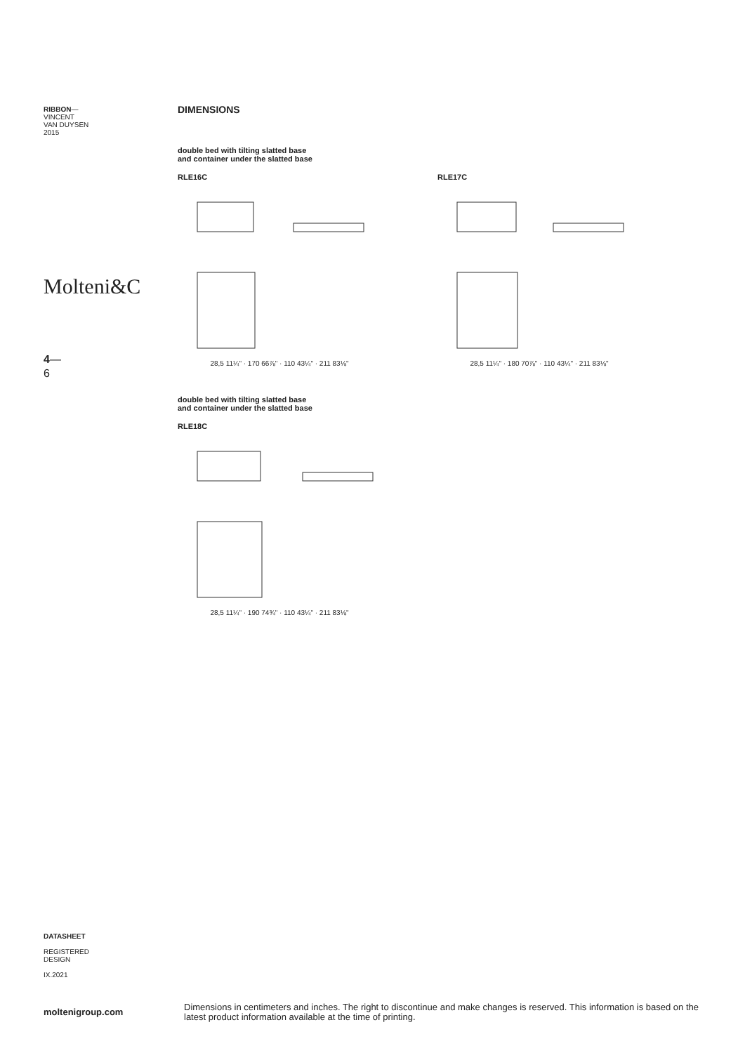RIBBON—
VINCENT
VAN DUYSEN
2015
Molteni&C
4—
6
DATASHEET
REGISTERED
DESIGN
IX.2021
moltenigroup.com
DIMENSIONS
double bed with tilting slatted base
and container under the slatted base
RLE16C
28,5 11¼" · 170 66⅞" · 110 43¼" · 211 83⅛"
RLE17C
28,5 11¼" · 180 70⅞" · 110 43¼" · 211 83⅛"
double bed with tilting slatted base
and container under the slatted base
RLE18C
28,5 11¼" · 190 74¾" · 110 43¼" · 211 83⅛"
Dimensions in centimeters and inches. The right to discontinue and make changes is reserved. This information is based on the latest product information available at the time of printing.